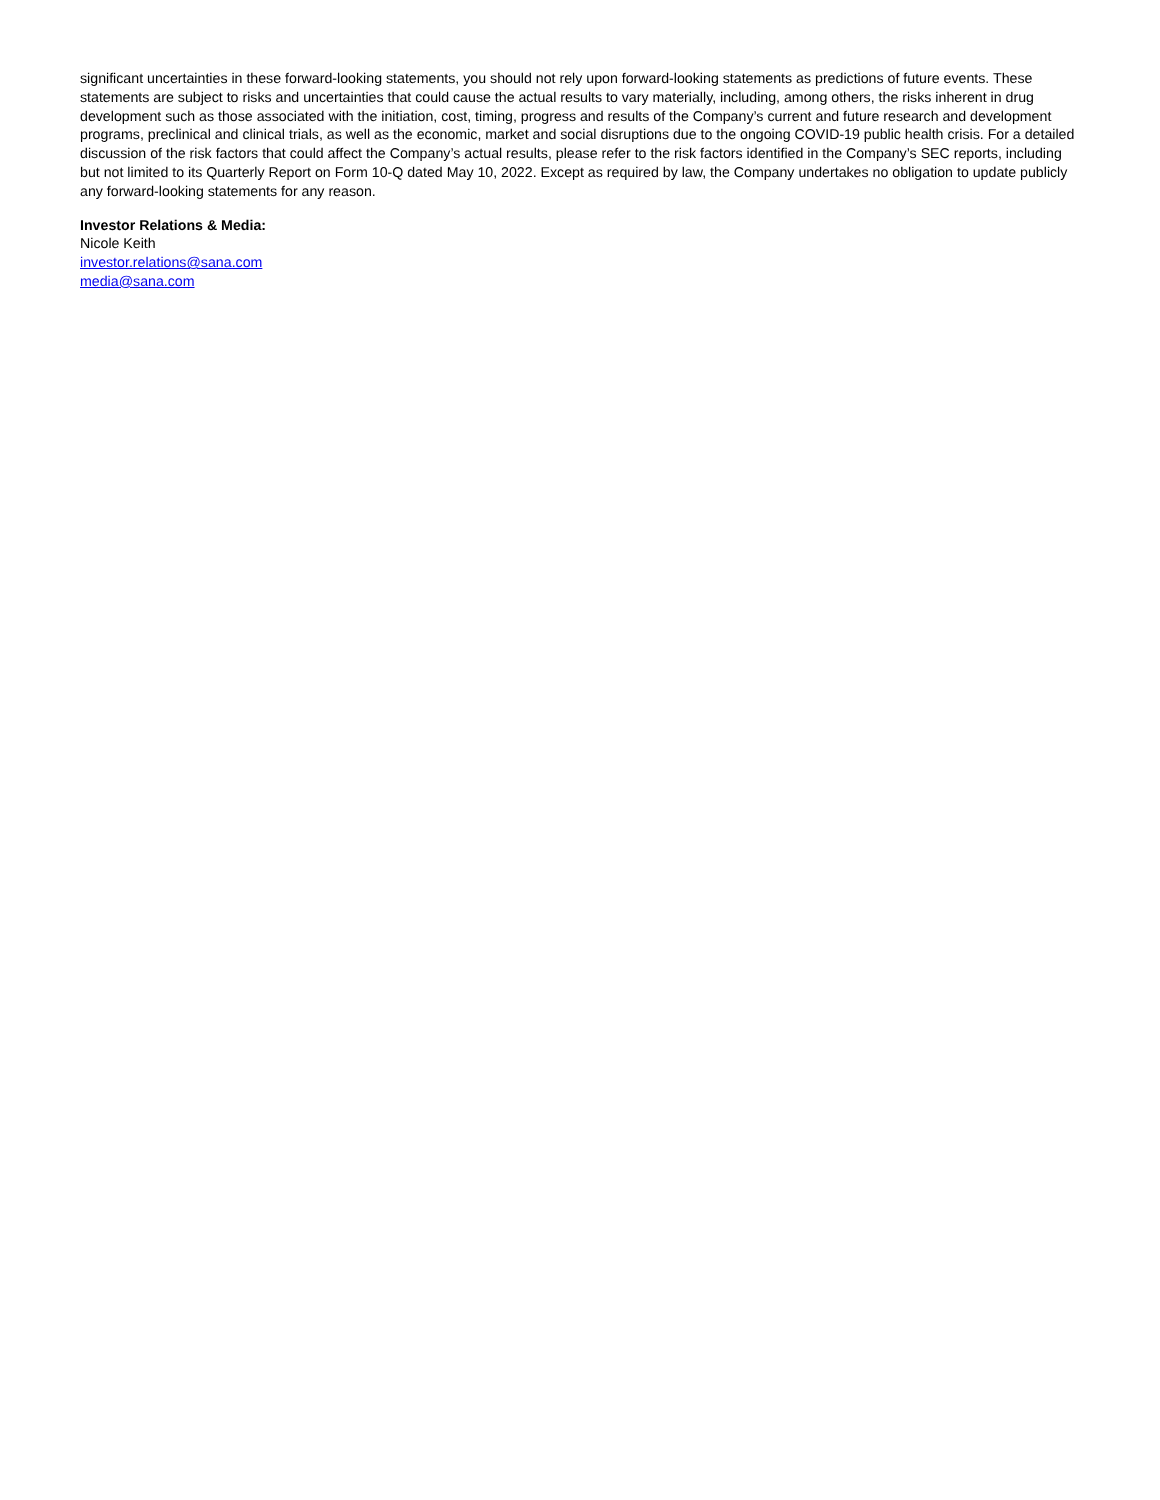significant uncertainties in these forward-looking statements, you should not rely upon forward-looking statements as predictions of future events. These statements are subject to risks and uncertainties that could cause the actual results to vary materially, including, among others, the risks inherent in drug development such as those associated with the initiation, cost, timing, progress and results of the Company’s current and future research and development programs, preclinical and clinical trials, as well as the economic, market and social disruptions due to the ongoing COVID-19 public health crisis. For a detailed discussion of the risk factors that could affect the Company’s actual results, please refer to the risk factors identified in the Company’s SEC reports, including but not limited to its Quarterly Report on Form 10-Q dated May 10, 2022. Except as required by law, the Company undertakes no obligation to update publicly any forward-looking statements for any reason.
Investor Relations & Media:
Nicole Keith
investor.relations@sana.com
media@sana.com